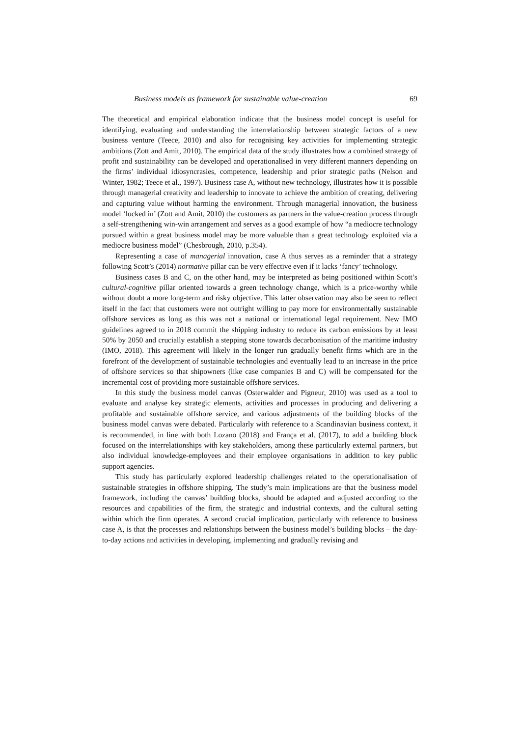Business models as framework for sustainable value-creation 69
The theoretical and empirical elaboration indicate that the business model concept is useful for identifying, evaluating and understanding the interrelationship between strategic factors of a new business venture (Teece, 2010) and also for recognising key activities for implementing strategic ambitions (Zott and Amit, 2010). The empirical data of the study illustrates how a combined strategy of profit and sustainability can be developed and operationalised in very different manners depending on the firms’ individual idiosyncrasies, competence, leadership and prior strategic paths (Nelson and Winter, 1982; Teece et al., 1997). Business case A, without new technology, illustrates how it is possible through managerial creativity and leadership to innovate to achieve the ambition of creating, delivering and capturing value without harming the environment. Through managerial innovation, the business model ‘locked in’ (Zott and Amit, 2010) the customers as partners in the value-creation process through a self-strengthening win-win arrangement and serves as a good example of how “a mediocre technology pursued within a great business model may be more valuable than a great technology exploited via a mediocre business model” (Chesbrough, 2010, p.354).
Representing a case of managerial innovation, case A thus serves as a reminder that a strategy following Scott’s (2014) normative pillar can be very effective even if it lacks ‘fancy’ technology.
Business cases B and C, on the other hand, may be interpreted as being positioned within Scott’s cultural-cognitive pillar oriented towards a green technology change, which is a price-worthy while without doubt a more long-term and risky objective. This latter observation may also be seen to reflect itself in the fact that customers were not outright willing to pay more for environmentally sustainable offshore services as long as this was not a national or international legal requirement. New IMO guidelines agreed to in 2018 commit the shipping industry to reduce its carbon emissions by at least 50% by 2050 and crucially establish a stepping stone towards decarbonisation of the maritime industry (IMO, 2018). This agreement will likely in the longer run gradually benefit firms which are in the forefront of the development of sustainable technologies and eventually lead to an increase in the price of offshore services so that shipowners (like case companies B and C) will be compensated for the incremental cost of providing more sustainable offshore services.
In this study the business model canvas (Osterwalder and Pigneur, 2010) was used as a tool to evaluate and analyse key strategic elements, activities and processes in producing and delivering a profitable and sustainable offshore service, and various adjustments of the building blocks of the business model canvas were debated. Particularly with reference to a Scandinavian business context, it is recommended, in line with both Lozano (2018) and França et al. (2017), to add a building block focused on the interrelationships with key stakeholders, among these particularly external partners, but also individual knowledge-employees and their employee organisations in addition to key public support agencies.
This study has particularly explored leadership challenges related to the operationalisation of sustainable strategies in offshore shipping. The study’s main implications are that the business model framework, including the canvas’ building blocks, should be adapted and adjusted according to the resources and capabilities of the firm, the strategic and industrial contexts, and the cultural setting within which the firm operates. A second crucial implication, particularly with reference to business case A, is that the processes and relationships between the business model’s building blocks – the day-to-day actions and activities in developing, implementing and gradually revising and